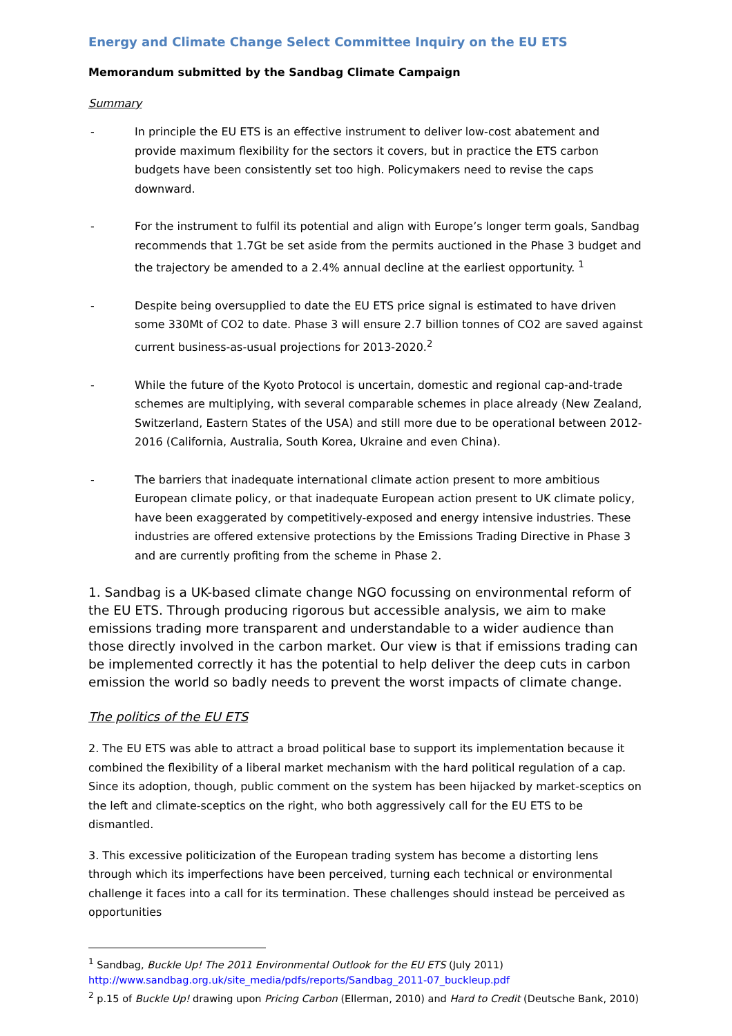Energy and Climate Change Select Committee Inquiry on the EU ETS
Memorandum submitted by the Sandbag Climate Campaign
Summary
- In principle the EU ETS is an effective instrument to deliver low-cost abatement and provide maximum flexibility for the sectors it covers, but in practice the ETS carbon budgets have been consistently set too high. Policymakers need to revise the caps downward.
- For the instrument to fulfil its potential and align with Europe’s longer term goals, Sandbag recommends that 1.7Gt be set aside from the permits auctioned in the Phase 3 budget and the trajectory be amended to a 2.4% annual decline at the earliest opportunity. <sup>1</sup>
- Despite being oversupplied to date the EU ETS price signal is estimated to have driven some 330Mt of CO2 to date. Phase 3 will ensure 2.7 billion tonnes of CO2 are saved against current business-as-usual projections for 2013-2020.<sup>2</sup>
- While the future of the Kyoto Protocol is uncertain, domestic and regional cap-and-trade schemes are multiplying, with several comparable schemes in place already (New Zealand, Switzerland, Eastern States of the USA) and still more due to be operational between 2012-2016 (California, Australia, South Korea, Ukraine and even China).
- The barriers that inadequate international climate action present to more ambitious European climate policy, or that inadequate European action present to UK climate policy, have been exaggerated by competitively-exposed and energy intensive industries. These industries are offered extensive protections by the Emissions Trading Directive in Phase 3 and are currently profiting from the scheme in Phase 2.
1. Sandbag is a UK-based climate change NGO focussing on environmental reform of the EU ETS. Through producing rigorous but accessible analysis, we aim to make emissions trading more transparent and understandable to a wider audience than those directly involved in the carbon market. Our view is that if emissions trading can be implemented correctly it has the potential to help deliver the deep cuts in carbon emission the world so badly needs to prevent the worst impacts of climate change.
The politics of the EU ETS
2. The EU ETS was able to attract a broad political base to support its implementation because it combined the flexibility of a liberal market mechanism with the hard political regulation of a cap. Since its adoption, though, public comment on the system has been hijacked by market-sceptics on the left and climate-sceptics on the right, who both aggressively call for the EU ETS to be dismantled.
3. This excessive politicization of the European trading system has become a distorting lens through which its imperfections have been perceived, turning each technical or environmental challenge it faces into a call for its termination. These challenges should instead be perceived as opportunities
<sup>1</sup> Sandbag, Buckle Up! The 2011 Environmental Outlook for the EU ETS (July 2011)
http://www.sandbag.org.uk/site_media/pdfs/reports/Sandbag_2011-07_buckleup.pdf
<sup>2</sup> p.15 of Buckle Up! drawing upon Pricing Carbon (Ellerman, 2010) and Hard to Credit (Deutsche Bank, 2010)